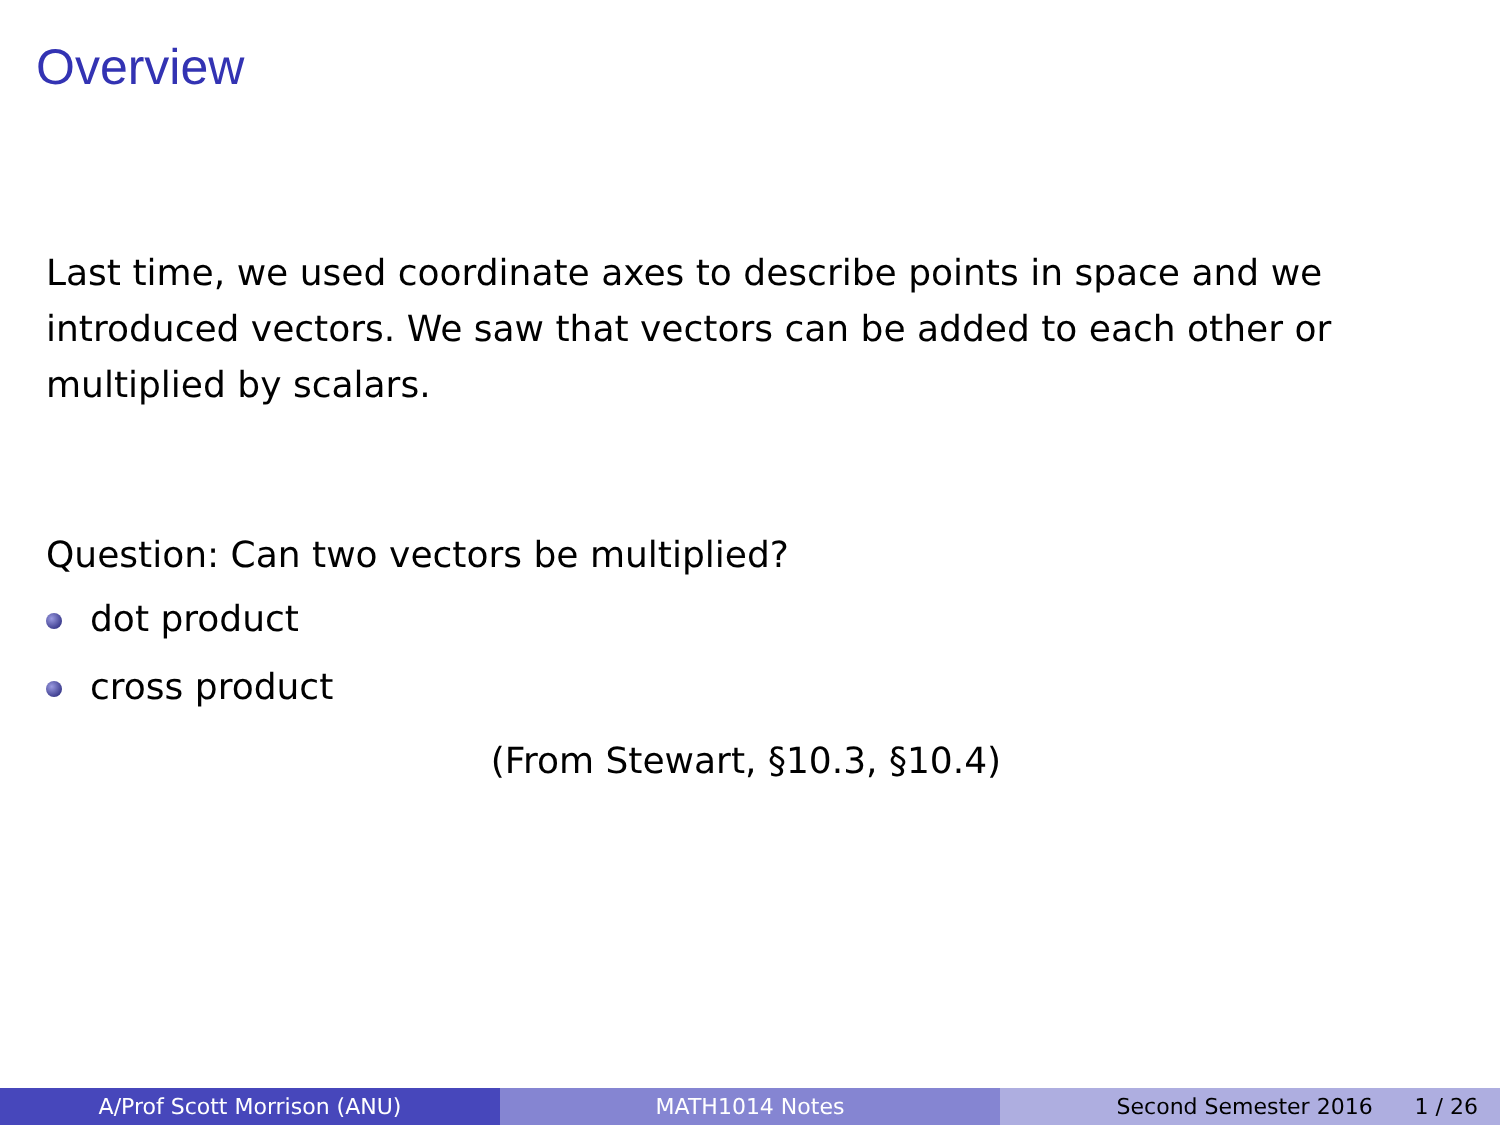Overview
Last time, we used coordinate axes to describe points in space and we introduced vectors. We saw that vectors can be added to each other or multiplied by scalars.
Question: Can two vectors be multiplied?
dot product
cross product
(From Stewart, §10.3, §10.4)
A/Prof Scott Morrison (ANU) MATH1014 Notes Second Semester 2016 1 / 26